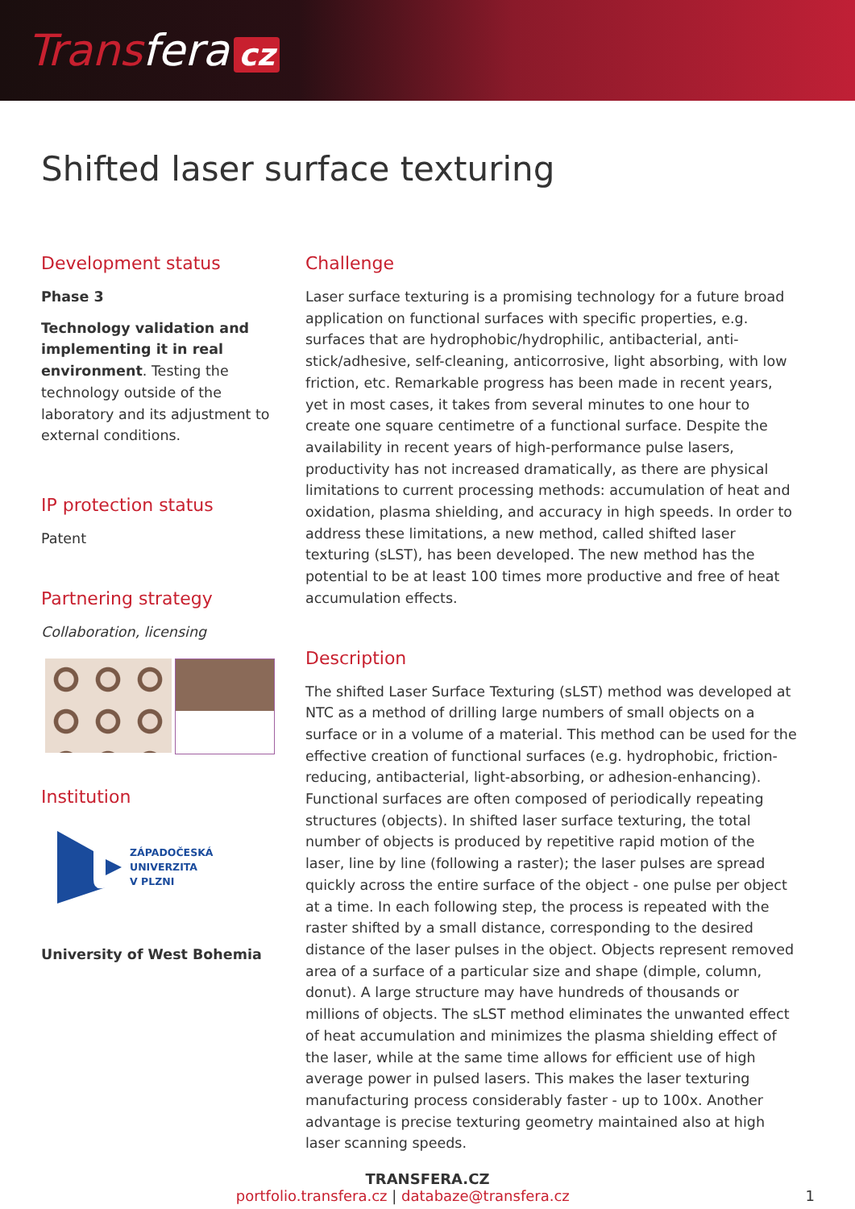Transfera cz
Shifted laser surface texturing
Development status
Phase 3
Technology validation and implementing it in real environment. Testing the technology outside of the laboratory and its adjustment to external conditions.
IP protection status
Patent
Partnering strategy
Collaboration, licensing
Institution
ZÁPADOČESKÁ
UNIVERZITA
V PLZNI
University of West Bohemia
Challenge
Laser surface texturing is a promising technology for a future broad application on functional surfaces with specific properties, e.g. surfaces that are hydrophobic/hydrophilic, antibacterial, anti-stick/adhesive, self-cleaning, anticorrosive, light absorbing, with low friction, etc. Remarkable progress has been made in recent years, yet in most cases, it takes from several minutes to one hour to create one square centimetre of a functional surface. Despite the availability in recent years of high-performance pulse lasers, productivity has not increased dramatically, as there are physical limitations to current processing methods: accumulation of heat and oxidation, plasma shielding, and accuracy in high speeds. In order to address these limitations, a new method, called shifted laser texturing (sLST), has been developed. The new method has the potential to be at least 100 times more productive and free of heat accumulation effects.
Description
The shifted Laser Surface Texturing (sLST) method was developed at NTC as a method of drilling large numbers of small objects on a surface or in a volume of a material. This method can be used for the effective creation of functional surfaces (e.g. hydrophobic, friction-reducing, antibacterial, light-absorbing, or adhesion-enhancing). Functional surfaces are often composed of periodically repeating structures (objects). In shifted laser surface texturing, the total number of objects is produced by repetitive rapid motion of the laser, line by line (following a raster); the laser pulses are spread quickly across the entire surface of the object - one pulse per object at a time. In each following step, the process is repeated with the raster shifted by a small distance, corresponding to the desired distance of the laser pulses in the object. Objects represent removed area of a surface of a particular size and shape (dimple, column, donut). A large structure may have hundreds of thousands or millions of objects. The sLST method eliminates the unwanted effect of heat accumulation and minimizes the plasma shielding effect of the laser, while at the same time allows for efficient use of high average power in pulsed lasers. This makes the laser texturing manufacturing process considerably faster - up to 100x. Another advantage is precise texturing geometry maintained also at high laser scanning speeds.
TRANSFERA.CZ
portfolio.transfera.cz | databaze@transfera.cz 1